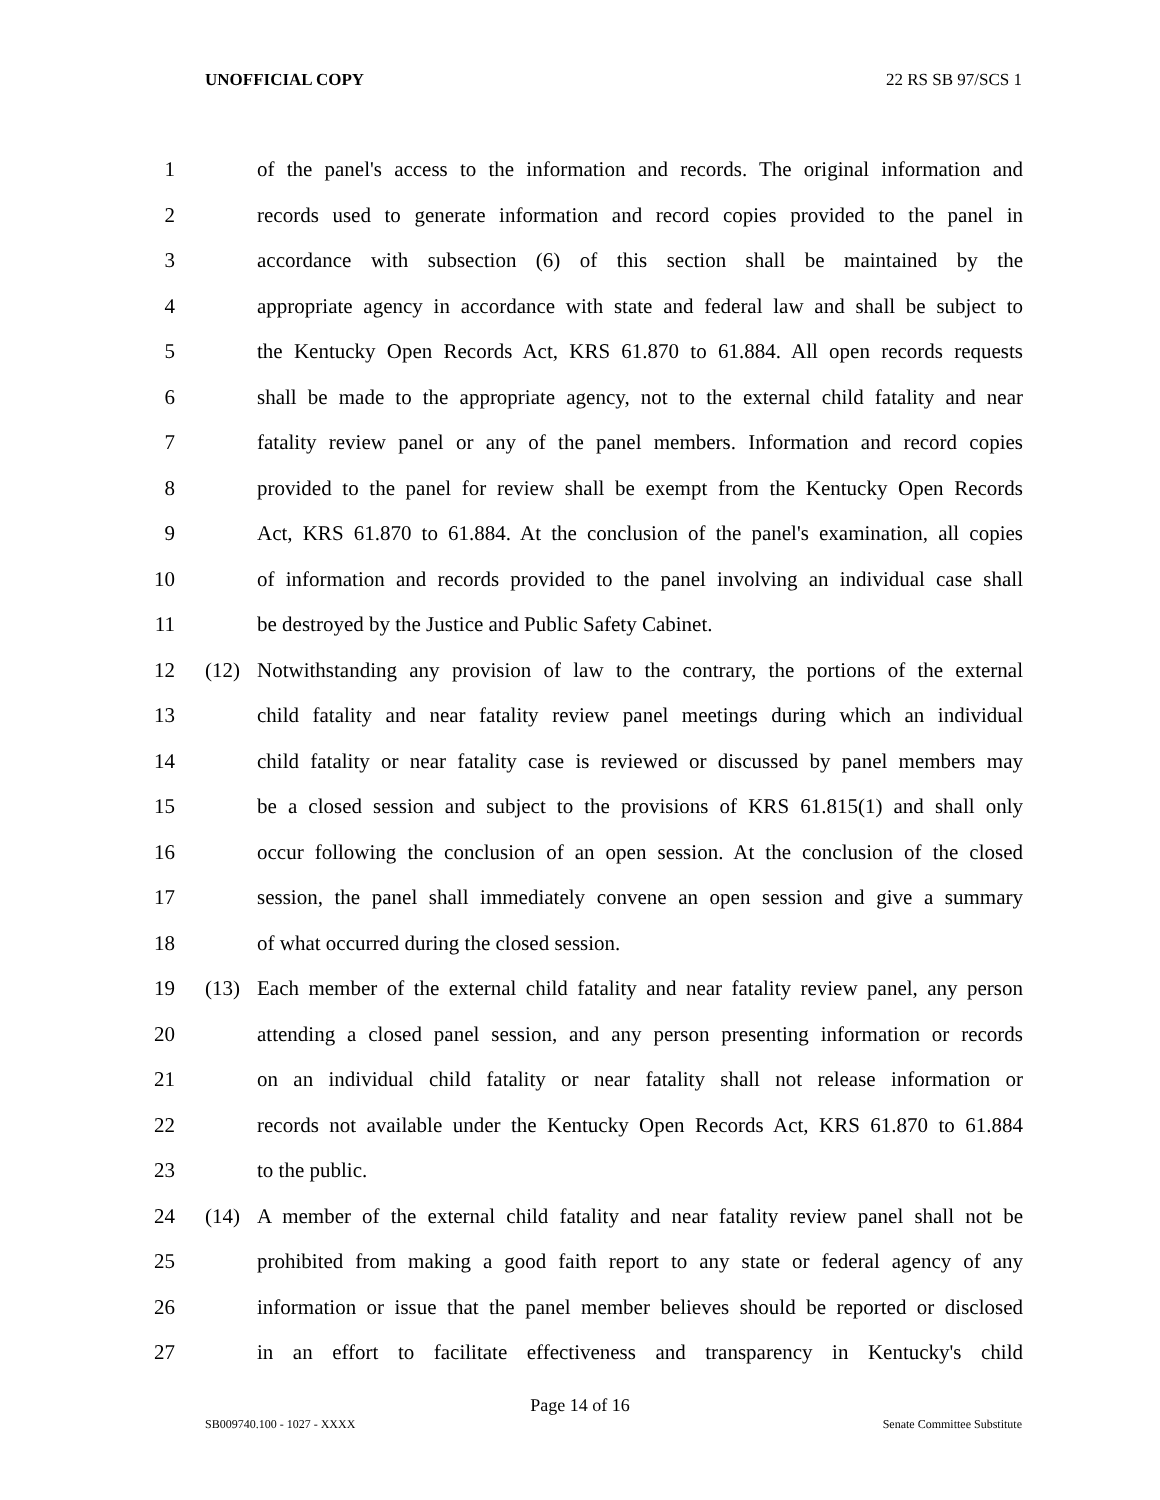UNOFFICIAL COPY 22 RS SB 97/SCS 1
1 of the panel's access to the information and records. The original information and
2 records used to generate information and record copies provided to the panel in
3 accordance with subsection (6) of this section shall be maintained by the
4 appropriate agency in accordance with state and federal law and shall be subject to
5 the Kentucky Open Records Act, KRS 61.870 to 61.884. All open records requests
6 shall be made to the appropriate agency, not to the external child fatality and near
7 fatality review panel or any of the panel members. Information and record copies
8 provided to the panel for review shall be exempt from the Kentucky Open Records
9 Act, KRS 61.870 to 61.884. At the conclusion of the panel's examination, all copies
10 of information and records provided to the panel involving an individual case shall
11 be destroyed by the Justice and Public Safety Cabinet.
12 (12) Notwithstanding any provision of law to the contrary, the portions of the external
13 child fatality and near fatality review panel meetings during which an individual
14 child fatality or near fatality case is reviewed or discussed by panel members may
15 be a closed session and subject to the provisions of KRS 61.815(1) and shall only
16 occur following the conclusion of an open session. At the conclusion of the closed
17 session, the panel shall immediately convene an open session and give a summary
18 of what occurred during the closed session.
19 (13) Each member of the external child fatality and near fatality review panel, any person
20 attending a closed panel session, and any person presenting information or records
21 on an individual child fatality or near fatality shall not release information or
22 records not available under the Kentucky Open Records Act, KRS 61.870 to 61.884
23 to the public.
24 (14) A member of the external child fatality and near fatality review panel shall not be
25 prohibited from making a good faith report to any state or federal agency of any
26 information or issue that the panel member believes should be reported or disclosed
27 in an effort to facilitate effectiveness and transparency in Kentucky's child
Page 14 of 16
SB009740.100 - 1027 - XXXX Senate Committee Substitute